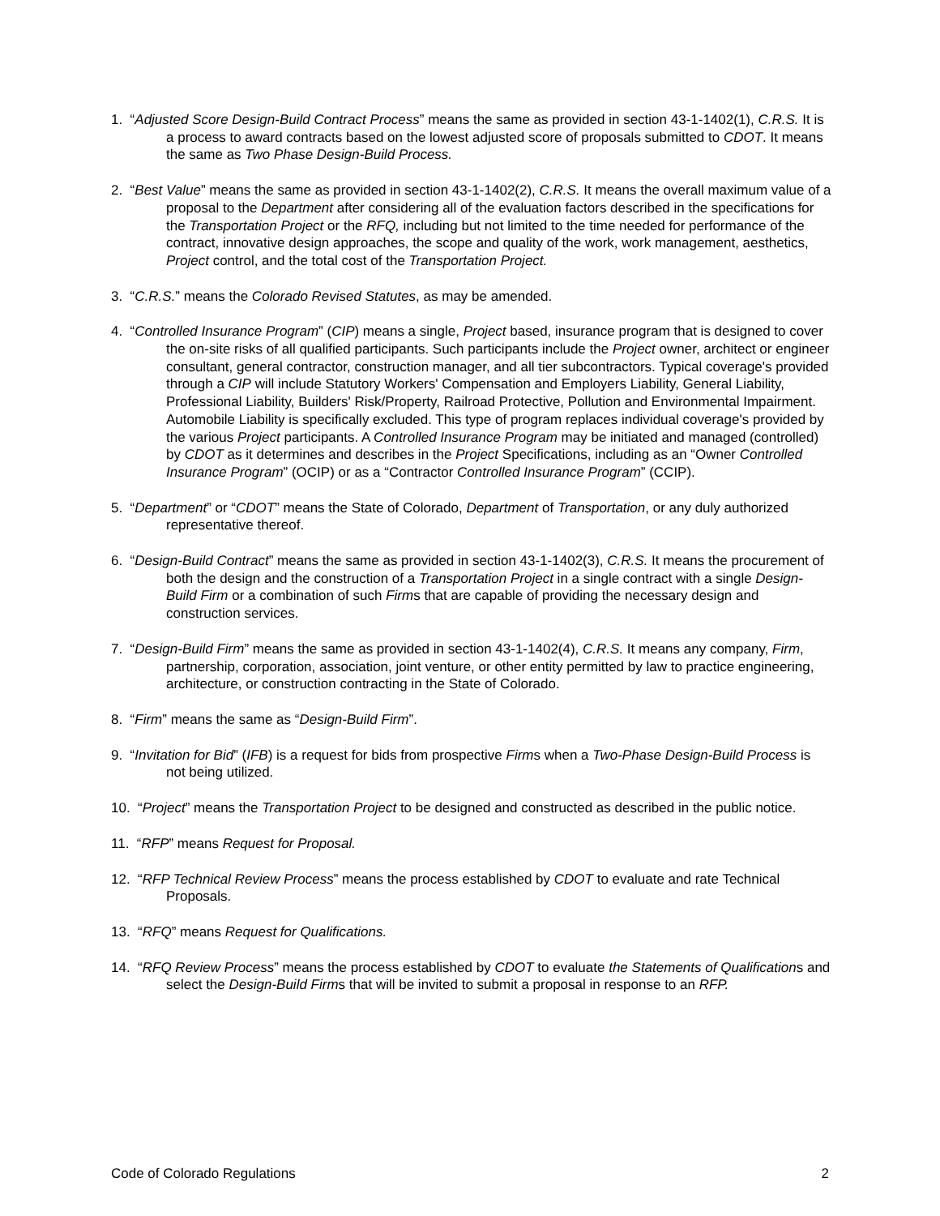1. “Adjusted Score Design-Build Contract Process” means the same as provided in section 43-1-1402(1), C.R.S. It is a process to award contracts based on the lowest adjusted score of proposals submitted to CDOT. It means the same as Two Phase Design-Build Process.
2. “Best Value” means the same as provided in section 43-1-1402(2), C.R.S. It means the overall maximum value of a proposal to the Department after considering all of the evaluation factors described in the specifications for the Transportation Project or the RFQ, including but not limited to the time needed for performance of the contract, innovative design approaches, the scope and quality of the work, work management, aesthetics, Project control, and the total cost of the Transportation Project.
3. “C.R.S.” means the Colorado Revised Statutes, as may be amended.
4. “Controlled Insurance Program” (CIP) means a single, Project based, insurance program that is designed to cover the on-site risks of all qualified participants. Such participants include the Project owner, architect or engineer consultant, general contractor, construction manager, and all tier subcontractors. Typical coverage's provided through a CIP will include Statutory Workers' Compensation and Employers Liability, General Liability, Professional Liability, Builders' Risk/Property, Railroad Protective, Pollution and Environmental Impairment. Automobile Liability is specifically excluded. This type of program replaces individual coverage's provided by the various Project participants. A Controlled Insurance Program may be initiated and managed (controlled) by CDOT as it determines and describes in the Project Specifications, including as an “Owner Controlled Insurance Program” (OCIP) or as a “Contractor Controlled Insurance Program” (CCIP).
5. “Department” or “CDOT” means the State of Colorado, Department of Transportation, or any duly authorized representative thereof.
6. “Design-Build Contract” means the same as provided in section 43-1-1402(3), C.R.S. It means the procurement of both the design and the construction of a Transportation Project in a single contract with a single Design-Build Firm or a combination of such Firms that are capable of providing the necessary design and construction services.
7. “Design-Build Firm” means the same as provided in section 43-1-1402(4), C.R.S. It means any company, Firm, partnership, corporation, association, joint venture, or other entity permitted by law to practice engineering, architecture, or construction contracting in the State of Colorado.
8. “Firm” means the same as “Design-Build Firm”.
9. “Invitation for Bid” (IFB) is a request for bids from prospective Firms when a Two-Phase Design-Build Process is not being utilized.
10. “Project” means the Transportation Project to be designed and constructed as described in the public notice.
11. “RFP” means Request for Proposal.
12. “RFP Technical Review Process” means the process established by CDOT to evaluate and rate Technical Proposals.
13. “RFQ” means Request for Qualifications.
14. “RFQ Review Process” means the process established by CDOT to evaluate the Statements of Qualifications and select the Design-Build Firms that will be invited to submit a proposal in response to an RFP.
Code of Colorado Regulations 2